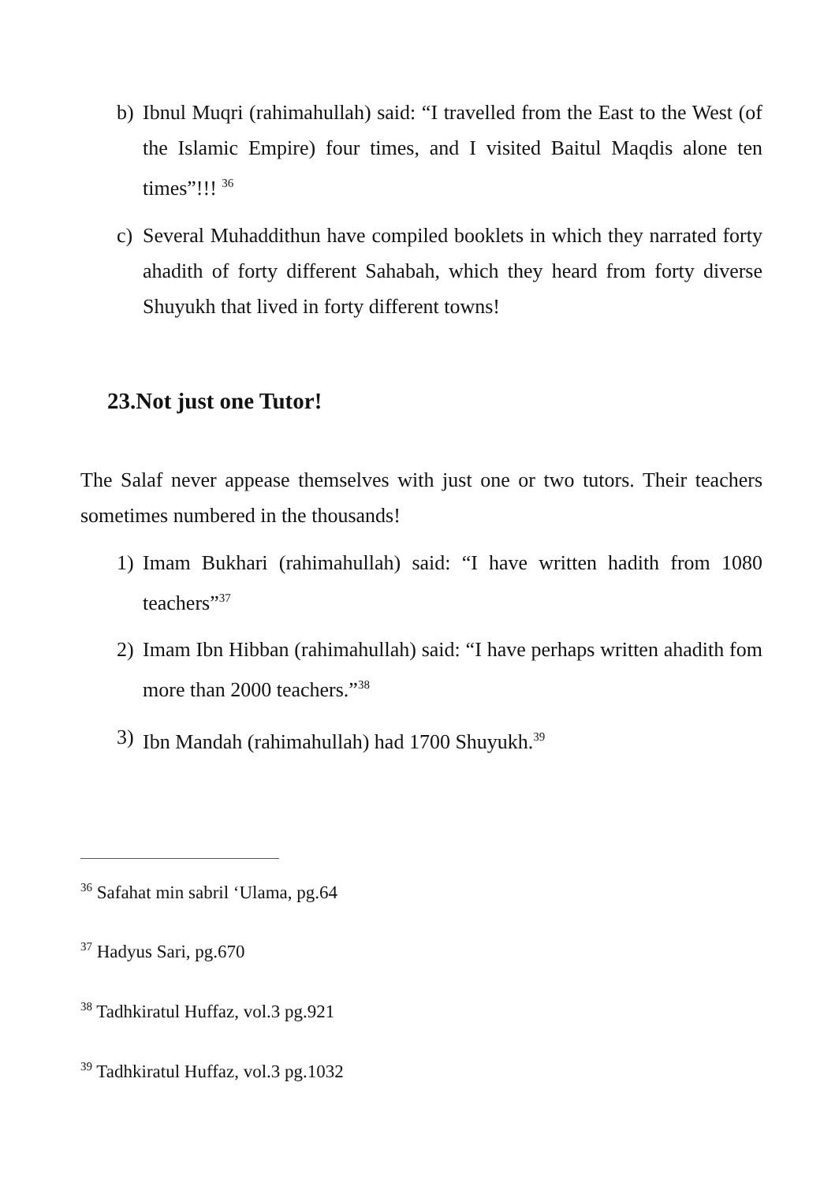b) Ibnul Muqri (rahimahullah) said: “I travelled from the East to the West (of the Islamic Empire) four times, and I visited Baitul Maqdis alone ten times”!!! <sup>36</sup>
c) Several Muhaddithun have compiled booklets in which they narrated forty ahadith of forty different Sahabah, which they heard from forty diverse Shuyukh that lived in forty different towns!
23.Not just one Tutor!
The Salaf never appease themselves with just one or two tutors. Their teachers sometimes numbered in the thousands!
1) Imam Bukhari (rahimahullah) said: “I have written hadith from 1080 teachers”<sup>37</sup>
2) Imam Ibn Hibban (rahimahullah) said: “I have perhaps written ahadith fom more than 2000 teachers.”<sup>38</sup>
3) Ibn Mandah (rahimahullah) had 1700 Shuyukh.<sup>39</sup>
<sup>36</sup> Safahat min sabril ‘Ulama, pg.64
<sup>37</sup> Hadyus Sari, pg.670
<sup>38</sup> Tadhkiratul Huffaz, vol.3 pg.921
<sup>39</sup> Tadhkiratul Huffaz, vol.3 pg.1032